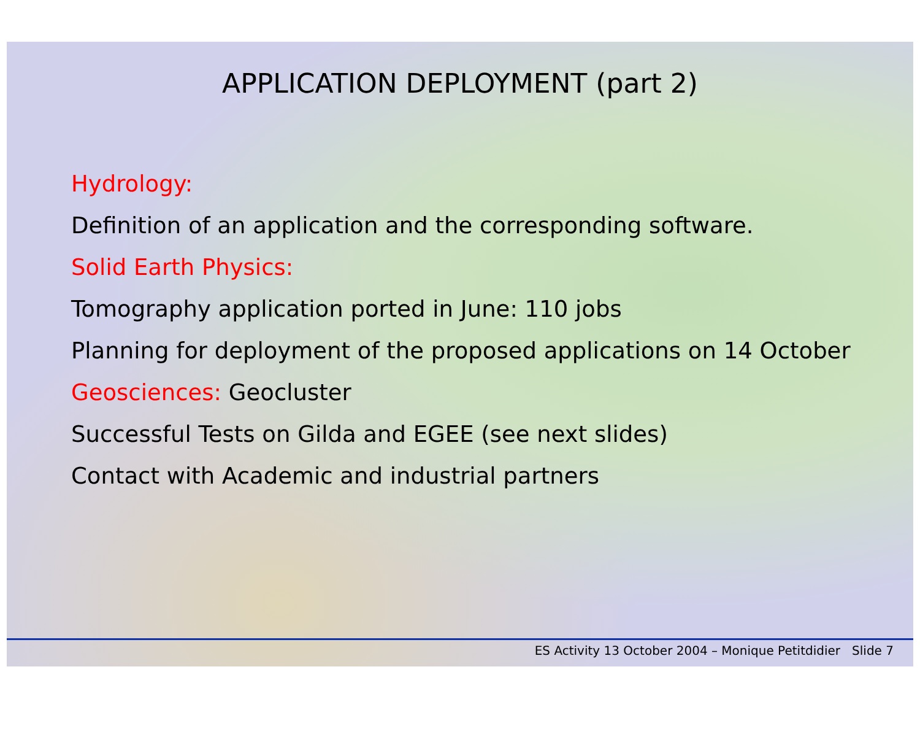APPLICATION DEPLOYMENT (part 2)
Hydrology:
Definition of an application and the corresponding software.
Solid Earth Physics:
Tomography application ported in June: 110 jobs
Planning for deployment of the proposed applications on 14 October
Geosciences: Geocluster
Successful Tests on Gilda and EGEE (see next slides)
Contact with Academic and industrial partners
ES Activity 13 October 2004 – Monique Petitdidier Slide 7